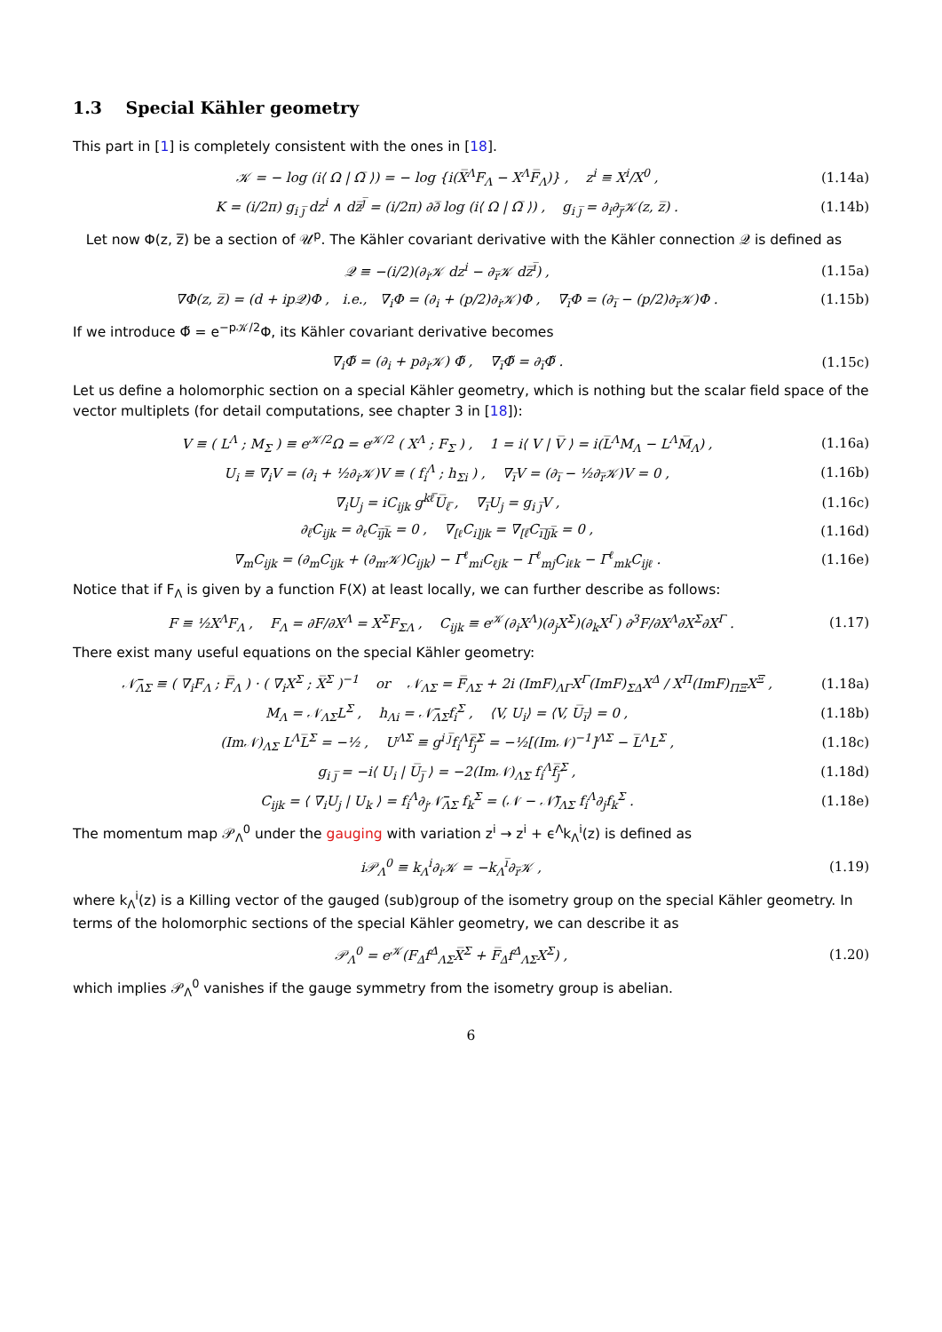1.3 Special Kähler geometry
This part in [1] is completely consistent with the ones in [18].
𝒦 = − log (i⟨ Ω | Ω̅ ⟩) = − log {i(X̅<sup>Λ</sup>F<sub>Λ</sub> − X<sup>Λ</sup>F̅<sub>Λ</sub>)} , z<sup>i</sup> ≡ X<sup>i</sup>/X<sup>0</sup> , (1.14a)
K = (i/2π) g<sub>i j̅</sub> dz<sup>i</sup> ∧ dz̅<sup>j̅</sup> = (i/2π) ∂∂̅ log (i⟨ Ω | Ω̅ ⟩) , g<sub>i j̅</sub> = ∂<sub>i</sub>∂<sub>j̅</sub>𝒦(z, z̅) . (1.14b)
Let now Φ(z, z̅) be a section of 𝒰<sup>p</sup>. The Kähler covariant derivative with the Kähler connection 𝒬 is defined as
𝒬 ≡ −(i/2)(∂<sub>i</sub>𝒦 dz<sup>i</sup> − ∂<sub>ı̅</sub>𝒦 dz̅<sup>ı̅</sup>) , (1.15a)
∇Φ(z, z̅) = (d + ip𝒬)Φ , i.e., ∇<sub>i</sub>Φ = (∂<sub>i</sub> + (p/2)∂<sub>i</sub>𝒦)Φ , ∇<sub>ı̅</sub>Φ = (∂<sub>ı̅</sub> − (p/2)∂<sub>ı̅</sub>𝒦)Φ . (1.15b)
If we introduce Φ̃ = e<sup>−p𝒦/2</sup>Φ, its Kähler covariant derivative becomes
∇<sub>i</sub>Φ̃ = (∂<sub>i</sub> + p∂<sub>i</sub>𝒦) Φ̃ , ∇<sub>ı̅</sub>Φ̃ = ∂<sub>ı̅</sub>Φ̃ . (1.15c)
Let us define a holomorphic section on a special Kähler geometry, which is nothing but the scalar field space of the vector multiplets (for detail computations, see chapter 3 in [18]):
V ≡ ( L<sup>Λ</sup> ; M<sub>Σ</sub> ) ≡ e<sup>𝒦/2</sup>Ω = e<sup>𝒦/2</sup> ( X<sup>Λ</sup> ; F<sub>Σ</sub> ) , 1 = i⟨ V | V̅ ⟩ = i(L̅<sup>Λ</sup>M<sub>Λ</sub> − L<sup>Λ</sup>M̅<sub>Λ</sub>) , (1.16a)
U<sub>i</sub> ≡ ∇<sub>i</sub>V = (∂<sub>i</sub> + ½∂<sub>i</sub>𝒦)V ≡ ( f<sub>i</sub><sup>Λ</sup> ; h<sub>Σi</sub> ) , ∇<sub>ı̅</sub>V = (∂<sub>ı̅</sub> − ½∂<sub>ı̅</sub>𝒦)V = 0 , (1.16b)
∇<sub>i</sub>U<sub>j</sub> = iC<sub>ijk</sub> g<sup>kℓ̅</sup>U̅<sub>ℓ̅</sub> , ∇<sub>ı̅</sub>U<sub>j</sub> = g<sub>i j̅</sub>V , (1.16c)
∂<sub>ℓ̅</sub>C<sub>ijk</sub> = ∂<sub>ℓ</sub>C<sub>ı̅j̅k̅</sub> = 0 , ∇<sub>[ℓ</sub>C<sub>i]jk</sub> = ∇<sub>[ℓ̅</sub>C<sub>ı̅]j̅k̅</sub> = 0 , (1.16d)
∇<sub>m</sub>C<sub>ijk</sub> = (∂<sub>m</sub>C<sub>ijk</sub> + (∂<sub>m</sub>𝒦)C<sub>ijk</sub>) − Γ<sup>ℓ</sup><sub>mi</sub>C<sub>ℓjk</sub> − Γ<sup>ℓ</sup><sub>mj</sub>C<sub>iℓk</sub> − Γ<sup>ℓ</sup><sub>mk</sub>C<sub>ijℓ</sub> . (1.16e)
Notice that if F<sub>Λ</sub> is given by a function F(X) at least locally, we can further describe as follows:
F ≡ ½X<sup>Λ</sup>F<sub>Λ</sub> , F<sub>Λ</sub> = ∂F/∂X<sup>Λ</sup> = X<sup>Σ</sup>F<sub>ΣΛ</sub> , C<sub>ijk</sub> ≡ e<sup>𝒦</sup>(∂<sub>i</sub>X<sup>Λ</sup>)(∂<sub>j</sub>X<sup>Σ</sup>)(∂<sub>k</sub>X<sup>Γ</sup>) ∂<sup>3</sup>F/∂X<sup>Λ</sup>∂X<sup>Σ</sup>∂X<sup>Γ</sup> . (1.17)
There exist many useful equations on the special Kähler geometry:
𝒩̅<sub>ΛΣ</sub> ≡ ( ∇<sub>i</sub>F<sub>Λ</sub> ; F̅<sub>Λ</sub> ) · ( ∇<sub>i</sub>X<sup>Σ</sup> ; X̅<sup>Σ</sup> )<sup>−1</sup> or 𝒩<sub>ΛΣ</sub> = F̅<sub>ΛΣ</sub> + 2i (ImF)<sub>ΛΓ</sub>X<sup>Γ</sup>(ImF)<sub>ΣΔ</sub>X<sup>Δ</sup> / X<sup>Π</sup>(ImF)<sub>ΠΞ</sub>X<sup>Ξ</sup> , (1.18a)
M<sub>Λ</sub> = 𝒩<sub>ΛΣ</sub>L<sup>Σ</sup> , h<sub>Λi</sub> = 𝒩̅<sub>ΛΣ</sub>f<sub>i</sub><sup>Σ</sup> , ⟨V, U<sub>i</sub>⟩ = ⟨V, U̅<sub>ı̅</sub>⟩ = 0 , (1.18b)
(Im𝒩)<sub>ΛΣ</sub> L<sup>Λ</sup>L̅<sup>Σ</sup> = −½ , U<sup>ΛΣ</sup> ≡ g<sup>i j̅</sup>f<sub>i</sub><sup>Λ</sup>f̅<sub>j̅</sub><sup>Σ</sup> = −½[(Im𝒩)<sup>−1</sup>]<sup>ΛΣ</sup> − L̅<sup>Λ</sup>L<sup>Σ</sup> , (1.18c)
g<sub>i j̅</sub> = −i⟨ U<sub>i</sub> | U̅<sub>j̅</sub> ⟩ = −2(Im𝒩)<sub>ΛΣ</sub> f<sub>i</sub><sup>Λ</sup>f̅<sub>j̅</sub><sup>Σ</sup> , (1.18d)
C<sub>ijk</sub> = ⟨ ∇<sub>i</sub>U<sub>j</sub> | U<sub>k</sub> ⟩ = f<sub>i</sub><sup>Λ</sup>∂<sub>j</sub>𝒩̅<sub>ΛΣ</sub> f<sub>k</sub><sup>Σ</sup> = (𝒩 − 𝒩̅)<sub>ΛΣ</sub> f<sub>i</sub><sup>Λ</sup>∂<sub>j</sub>f<sub>k</sub><sup>Σ</sup> . (1.18e)
The momentum map 𝒫<sub>Λ</sub><sup>0</sup> under the gauging with variation z<sup>i</sup> → z<sup>i</sup> + ϵ<sup>Λ</sup>k<sub>Λ</sub><sup>i</sup>(z) is defined as
i𝒫<sub>Λ</sub><sup>0</sup> ≡ k<sub>Λ</sub><sup>i</sup>∂<sub>i</sub>𝒦 = −k<sub>Λ</sub><sup>ı̅</sup>∂<sub>ı̅</sub>𝒦 , (1.19)
where k<sub>Λ</sub><sup>i</sup>(z) is a Killing vector of the gauged (sub)group of the isometry group on the special Kähler geometry. In terms of the holomorphic sections of the special Kähler geometry, we can describe it as
𝒫<sub>Λ</sub><sup>0</sup> = e<sup>𝒦</sup>(F<sub>Δ</sub>f<sup>Δ</sup><sub>ΛΣ</sub>X̅<sup>Σ</sup> + F̅<sub>Δ</sub>f<sup>Δ</sup><sub>ΛΣ</sub>X<sup>Σ</sup>) , (1.20)
which implies 𝒫<sub>Λ</sub><sup>0</sup> vanishes if the gauge symmetry from the isometry group is abelian.
6